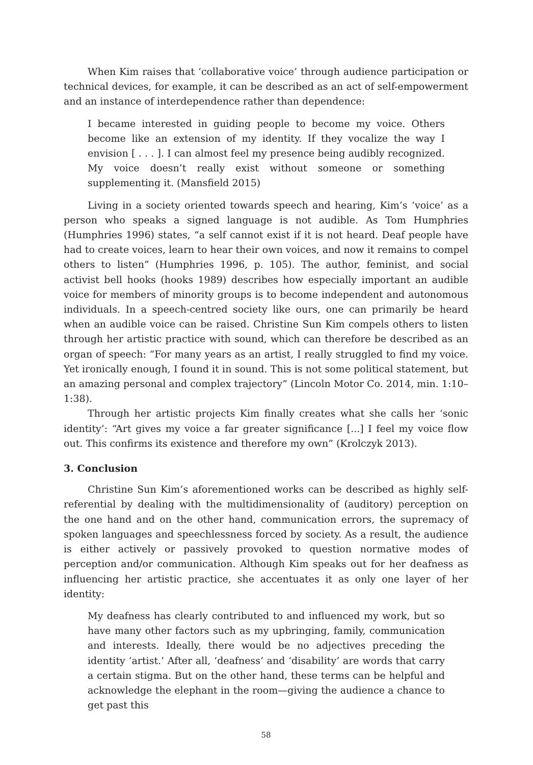When Kim raises that ‘collaborative voice’ through audience participation or technical devices, for example, it can be described as an act of self-empowerment and an instance of interdependence rather than dependence:
I became interested in guiding people to become my voice. Others become like an extension of my identity. If they vocalize the way I envision [ . . . ]. I can almost feel my presence being audibly recognized. My voice doesn’t really exist without someone or something supplementing it. (Mansfield 2015)
Living in a society oriented towards speech and hearing, Kim’s ‘voice’ as a person who speaks a signed language is not audible. As Tom Humphries (Humphries 1996) states, “a self cannot exist if it is not heard. Deaf people have had to create voices, learn to hear their own voices, and now it remains to compel others to listen” (Humphries 1996, p. 105). The author, feminist, and social activist bell hooks (hooks 1989) describes how especially important an audible voice for members of minority groups is to become independent and autonomous individuals. In a speech-centred society like ours, one can primarily be heard when an audible voice can be raised. Christine Sun Kim compels others to listen through her artistic practice with sound, which can therefore be described as an organ of speech: “For many years as an artist, I really struggled to find my voice. Yet ironically enough, I found it in sound. This is not some political statement, but an amazing personal and complex trajectory” (Lincoln Motor Co. 2014, min. 1:10–1:38).
Through her artistic projects Kim finally creates what she calls her ‘sonic identity’: “Art gives my voice a far greater significance [...] I feel my voice flow out. This confirms its existence and therefore my own” (Krolczyk 2013).
3. Conclusion
Christine Sun Kim’s aforementioned works can be described as highly self-referential by dealing with the multidimensionality of (auditory) perception on the one hand and on the other hand, communication errors, the supremacy of spoken languages and speechlessness forced by society. As a result, the audience is either actively or passively provoked to question normative modes of perception and/or communication. Although Kim speaks out for her deafness as influencing her artistic practice, she accentuates it as only one layer of her identity:
My deafness has clearly contributed to and influenced my work, but so have many other factors such as my upbringing, family, communication and interests. Ideally, there would be no adjectives preceding the identity ‘artist.’ After all, ‘deafness’ and ‘disability’ are words that carry a certain stigma. But on the other hand, these terms can be helpful and acknowledge the elephant in the room—giving the audience a chance to get past this
58